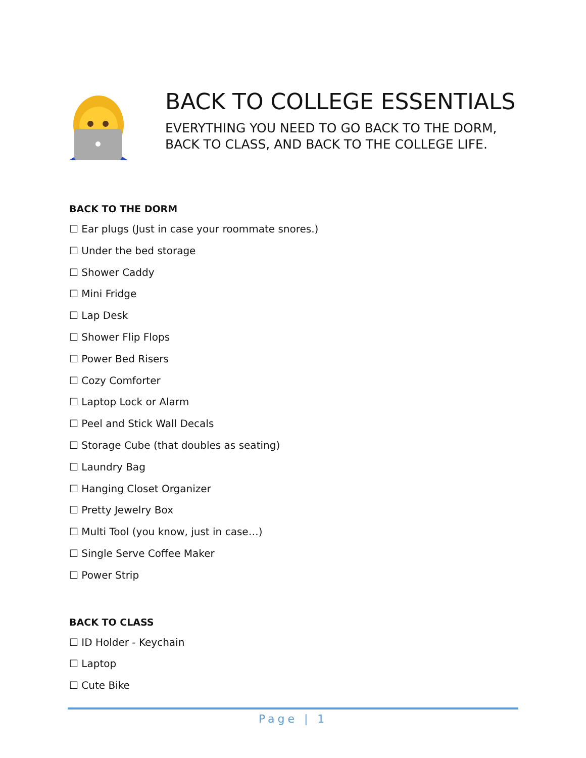BACK TO COLLEGE ESSENTIALS
EVERYTHING YOU NEED TO GO BACK TO THE DORM,
BACK TO CLASS, AND BACK TO THE COLLEGE LIFE.
BACK TO THE DORM
☐ Ear plugs (Just in case your roommate snores.)
☐ Under the bed storage
☐ Shower Caddy
☐ Mini Fridge
☐ Lap Desk
☐ Shower Flip Flops
☐ Power Bed Risers
☐ Cozy Comforter
☐ Laptop Lock or Alarm
☐ Peel and Stick Wall Decals
☐ Storage Cube (that doubles as seating)
☐ Laundry Bag
☐ Hanging Closet Organizer
☐ Pretty Jewelry Box
☐ Multi Tool (you know, just in case…)
☐ Single Serve Coffee Maker
☐ Power Strip
BACK TO CLASS
☐ ID Holder - Keychain
☐ Laptop
☐ Cute Bike
Page | 1